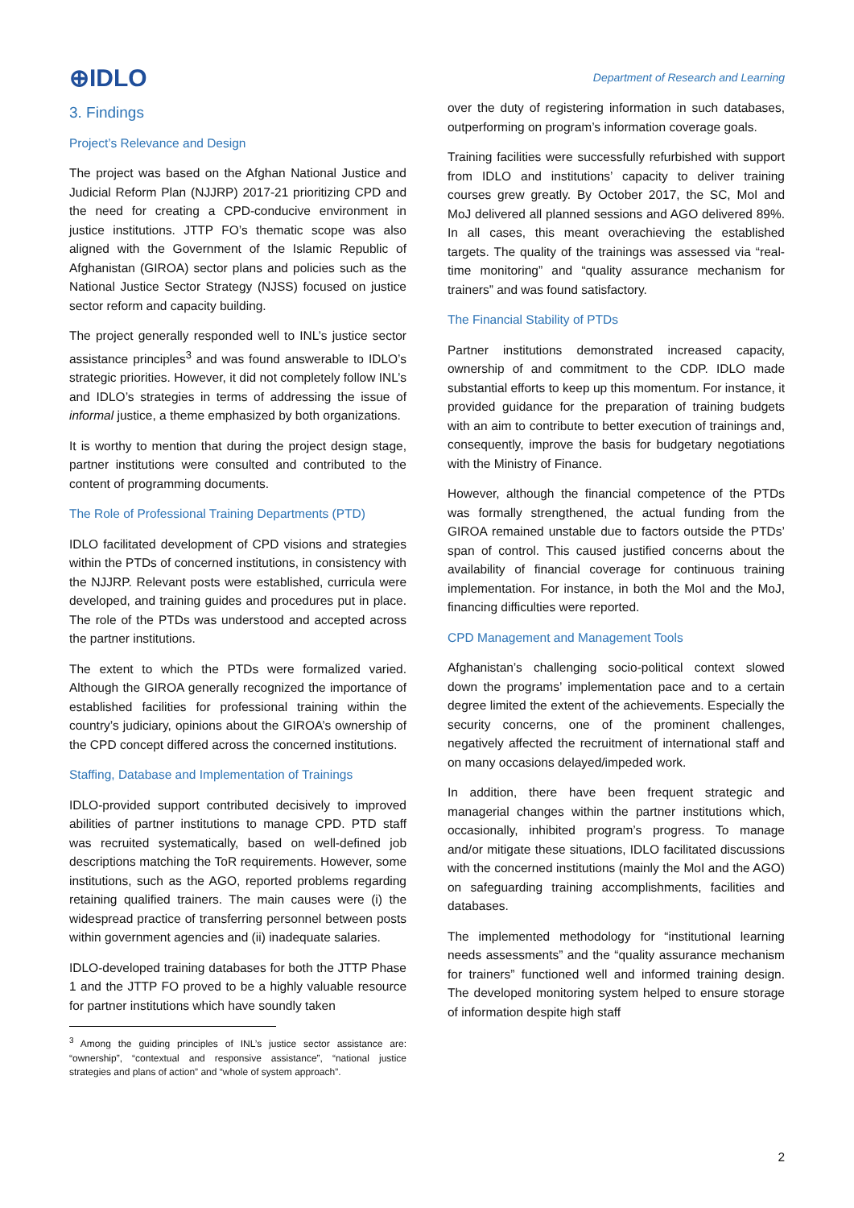⊕IDLO
Department of Research and Learning
3. Findings
Project’s Relevance and Design
The project was based on the Afghan National Justice and Judicial Reform Plan (NJJRP) 2017-21 prioritizing CPD and the need for creating a CPD-conducive environment in justice institutions. JTTP FO’s thematic scope was also aligned with the Government of the Islamic Republic of Afghanistan (GIROA) sector plans and policies such as the National Justice Sector Strategy (NJSS) focused on justice sector reform and capacity building.
The project generally responded well to INL’s justice sector assistance principles<sup>3</sup> and was found answerable to IDLO’s strategic priorities. However, it did not completely follow INL’s and IDLO’s strategies in terms of addressing the issue of informal justice, a theme emphasized by both organizations.
It is worthy to mention that during the project design stage, partner institutions were consulted and contributed to the content of programming documents.
The Role of Professional Training Departments (PTD)
IDLO facilitated development of CPD visions and strategies within the PTDs of concerned institutions, in consistency with the NJJRP. Relevant posts were established, curricula were developed, and training guides and procedures put in place. The role of the PTDs was understood and accepted across the partner institutions.
The extent to which the PTDs were formalized varied. Although the GIROA generally recognized the importance of established facilities for professional training within the country’s judiciary, opinions about the GIROA’s ownership of the CPD concept differed across the concerned institutions.
Staffing, Database and Implementation of Trainings
IDLO-provided support contributed decisively to improved abilities of partner institutions to manage CPD. PTD staff was recruited systematically, based on well-defined job descriptions matching the ToR requirements. However, some institutions, such as the AGO, reported problems regarding retaining qualified trainers. The main causes were (i) the widespread practice of transferring personnel between posts within government agencies and (ii) inadequate salaries.
IDLO-developed training databases for both the JTTP Phase 1 and the JTTP FO proved to be a highly valuable resource for partner institutions which have soundly taken
<sup>3</sup> Among the guiding principles of INL’s justice sector assistance are: “ownership”, “contextual and responsive assistance”, “national justice strategies and plans of action” and “whole of system approach”.
over the duty of registering information in such databases, outperforming on program’s information coverage goals.
Training facilities were successfully refurbished with support from IDLO and institutions’ capacity to deliver training courses grew greatly. By October 2017, the SC, MoI and MoJ delivered all planned sessions and AGO delivered 89%. In all cases, this meant overachieving the established targets. The quality of the trainings was assessed via “real-time monitoring” and “quality assurance mechanism for trainers” and was found satisfactory.
The Financial Stability of PTDs
Partner institutions demonstrated increased capacity, ownership of and commitment to the CDP. IDLO made substantial efforts to keep up this momentum. For instance, it provided guidance for the preparation of training budgets with an aim to contribute to better execution of trainings and, consequently, improve the basis for budgetary negotiations with the Ministry of Finance.
However, although the financial competence of the PTDs was formally strengthened, the actual funding from the GIROA remained unstable due to factors outside the PTDs’ span of control. This caused justified concerns about the availability of financial coverage for continuous training implementation. For instance, in both the MoI and the MoJ, financing difficulties were reported.
CPD Management and Management Tools
Afghanistan’s challenging socio-political context slowed down the programs’ implementation pace and to a certain degree limited the extent of the achievements. Especially the security concerns, one of the prominent challenges, negatively affected the recruitment of international staff and on many occasions delayed/impeded work.
In addition, there have been frequent strategic and managerial changes within the partner institutions which, occasionally, inhibited program’s progress. To manage and/or mitigate these situations, IDLO facilitated discussions with the concerned institutions (mainly the MoI and the AGO) on safeguarding training accomplishments, facilities and databases.
The implemented methodology for “institutional learning needs assessments” and the “quality assurance mechanism for trainers” functioned well and informed training design. The developed monitoring system helped to ensure storage of information despite high staff
2